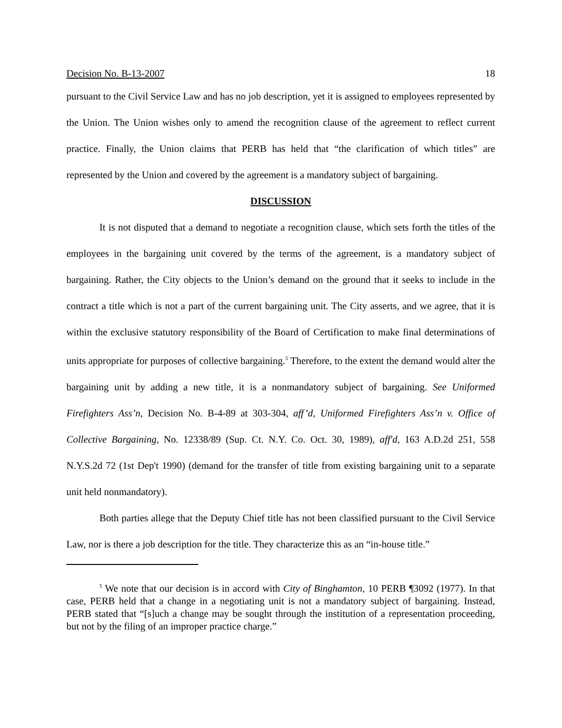Decision No. B-13-2007 18
pursuant to the Civil Service Law and has no job description, yet it is assigned to employees represented by the Union. The Union wishes only to amend the recognition clause of the agreement to reflect current practice. Finally, the Union claims that PERB has held that “the clarification of which titles” are represented by the Union and covered by the agreement is a mandatory subject of bargaining.
DISCUSSION
It is not disputed that a demand to negotiate a recognition clause, which sets forth the titles of the employees in the bargaining unit covered by the terms of the agreement, is a mandatory subject of bargaining. Rather, the City objects to the Union’s demand on the ground that it seeks to include in the contract a title which is not a part of the current bargaining unit. The City asserts, and we agree, that it is within the exclusive statutory responsibility of the Board of Certification to make final determinations of units appropriate for purposes of collective bargaining.<sup>5</sup> Therefore, to the extent the demand would alter the bargaining unit by adding a new title, it is a nonmandatory subject of bargaining. See Uniformed Firefighters Ass’n, Decision No. B-4-89 at 303-304, aff’d, Uniformed Firefighters Ass’n v. Office of Collective Bargaining, No. 12338/89 (Sup. Ct. N.Y. Co. Oct. 30, 1989), aff'd, 163 A.D.2d 251, 558 N.Y.S.2d 72 (1st Dep't 1990) (demand for the transfer of title from existing bargaining unit to a separate unit held nonmandatory).
Both parties allege that the Deputy Chief title has not been classified pursuant to the Civil Service Law, nor is there a job description for the title. They characterize this as an “in-house title.”
<sup>5</sup> We note that our decision is in accord with City of Binghamton, 10 PERB ¶3092 (1977). In that case, PERB held that a change in a negotiating unit is not a mandatory subject of bargaining. Instead, PERB stated that “[s]uch a change may be sought through the institution of a representation proceeding, but not by the filing of an improper practice charge.”